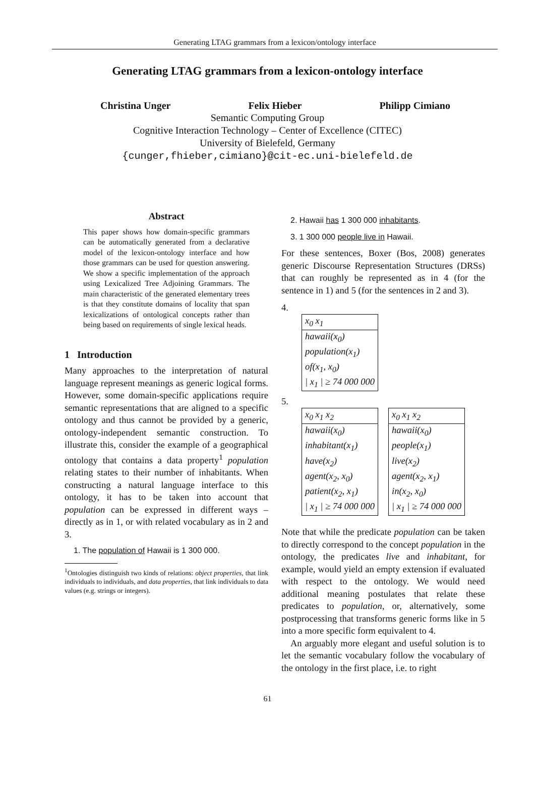Generating LTAG grammars from a lexicon/ontology interface
Generating LTAG grammars from a lexicon-ontology interface
Christina Unger Felix Hieber Philipp Cimiano
Semantic Computing Group
Cognitive Interaction Technology – Center of Excellence (CITEC)
University of Bielefeld, Germany
{cunger,fhieber,cimiano}@cit-ec.uni-bielefeld.de
Abstract
This paper shows how domain-specific grammars can be automatically generated from a declarative model of the lexicon-ontology interface and how those grammars can be used for question answering. We show a specific implementation of the approach using Lexicalized Tree Adjoining Grammars. The main characteristic of the generated elementary trees is that they constitute domains of locality that span lexicalizations of ontological concepts rather than being based on requirements of single lexical heads.
1 Introduction
Many approaches to the interpretation of natural language represent meanings as generic logical forms. However, some domain-specific applications require semantic representations that are aligned to a specific ontology and thus cannot be provided by a generic, ontology-independent semantic construction. To illustrate this, consider the example of a geographical ontology that contains a data property<sup>1</sup> population relating states to their number of inhabitants. When constructing a natural language interface to this ontology, it has to be taken into account that population can be expressed in different ways – directly as in 1, or with related vocabulary as in 2 and 3.
1. The population of Hawaii is 1 300 000.
<sup>1</sup> Ontologies distinguish two kinds of relations: object properties, that link individuals to individuals, and data properties, that link individuals to data values (e.g. strings or integers).
2. Hawaii has 1 300 000 inhabitants.
3. 1 300 000 people live in Hawaii.
For these sentences, Boxer (Bos, 2008) generates generic Discourse Representation Structures (DRSs) that can roughly be represented as in 4 (for the sentence in 1) and 5 (for the sentences in 2 and 3).
4.
x<sub>0</sub> x<sub>1</sub>
hawaii(x<sub>0</sub>)
population(x<sub>1</sub>)
of(x<sub>1</sub>, x<sub>0</sub>)
| x<sub>1</sub> | ≥ 74 000 000
5.
x<sub>0</sub> x<sub>1</sub> x<sub>2</sub>
hawaii(x<sub>0</sub>)
inhabitant(x<sub>1</sub>)
have(x<sub>2</sub>)
agent(x<sub>2</sub>, x<sub>0</sub>)
patient(x<sub>2</sub>, x<sub>1</sub>)
| x<sub>1</sub> | ≥ 74 000 000
x<sub>0</sub> x<sub>1</sub> x<sub>2</sub>
hawaii(x<sub>0</sub>)
people(x<sub>1</sub>)
live(x<sub>2</sub>)
agent(x<sub>2</sub>, x<sub>1</sub>)
in(x<sub>2</sub>, x<sub>0</sub>)
| x<sub>1</sub> | ≥ 74 000 000
Note that while the predicate population can be taken to directly correspond to the concept population in the ontology, the predicates live and inhabitant, for example, would yield an empty extension if evaluated with respect to the ontology. We would need additional meaning postulates that relate these predicates to population, or, alternatively, some postprocessing that transforms generic forms like in 5 into a more specific form equivalent to 4.
An arguably more elegant and useful solution is to let the semantic vocabulary follow the vocabulary of the ontology in the first place, i.e. to right
61